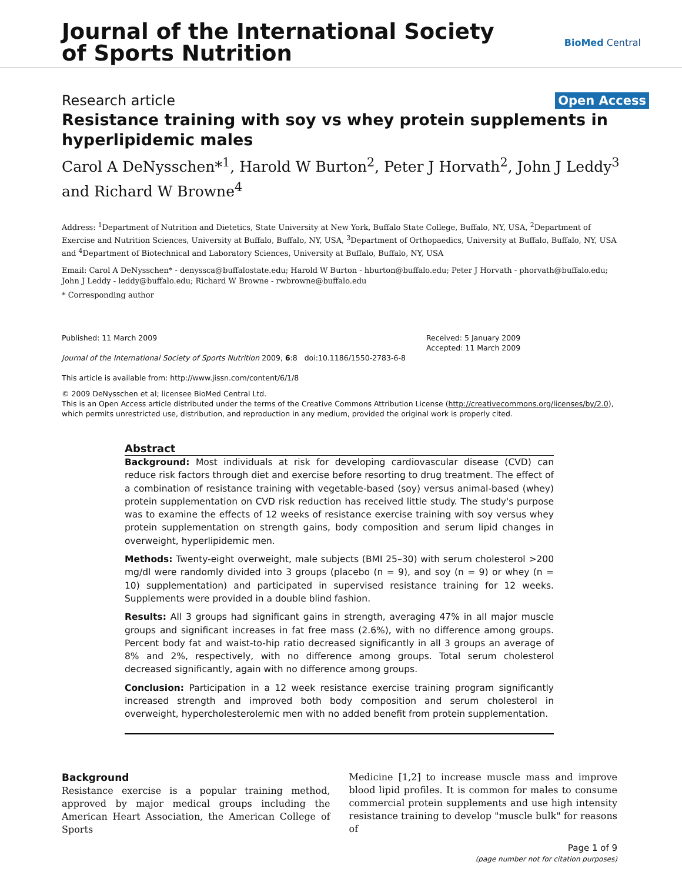Journal of the International Society
of Sports Nutrition
BioMed Central
Research article Open Access
Resistance training with soy vs whey protein supplements in hyperlipidemic males
Carol A DeNysschen*<sup>1</sup>, Harold W Burton<sup>2</sup>, Peter J Horvath<sup>2</sup>, John J Leddy<sup>3</sup> and Richard W Browne<sup>4</sup>
Address: <sup>1</sup>Department of Nutrition and Dietetics, State University at New York, Buffalo State College, Buffalo, NY, USA, <sup>2</sup>Department of Exercise and Nutrition Sciences, University at Buffalo, Buffalo, NY, USA, <sup>3</sup>Department of Orthopaedics, University at Buffalo, Buffalo, NY, USA and <sup>4</sup>Department of Biotechnical and Laboratory Sciences, University at Buffalo, Buffalo, NY, USA
Email: Carol A DeNysschen* - denyssca@buffalostate.edu; Harold W Burton - hburton@buffalo.edu; Peter J Horvath - phorvath@buffalo.edu; John J Leddy - leddy@buffalo.edu; Richard W Browne - rwbrowne@buffalo.edu
* Corresponding author
Published: 11 March 2009
Journal of the International Society of Sports Nutrition 2009, 6:8 doi:10.1186/1550-2783-6-8
This article is available from: http://www.jissn.com/content/6/1/8
Received: 5 January 2009
Accepted: 11 March 2009
© 2009 DeNysschen et al; licensee BioMed Central Ltd.
This is an Open Access article distributed under the terms of the Creative Commons Attribution License (http://creativecommons.org/licenses/by/2.0), which permits unrestricted use, distribution, and reproduction in any medium, provided the original work is properly cited.
Abstract
Background: Most individuals at risk for developing cardiovascular disease (CVD) can reduce risk factors through diet and exercise before resorting to drug treatment. The effect of a combination of resistance training with vegetable-based (soy) versus animal-based (whey) protein supplementation on CVD risk reduction has received little study. The study's purpose was to examine the effects of 12 weeks of resistance exercise training with soy versus whey protein supplementation on strength gains, body composition and serum lipid changes in overweight, hyperlipidemic men.
Methods: Twenty-eight overweight, male subjects (BMI 25–30) with serum cholesterol >200 mg/dl were randomly divided into 3 groups (placebo (n = 9), and soy (n = 9) or whey (n = 10) supplementation) and participated in supervised resistance training for 12 weeks. Supplements were provided in a double blind fashion.
Results: All 3 groups had significant gains in strength, averaging 47% in all major muscle groups and significant increases in fat free mass (2.6%), with no difference among groups. Percent body fat and waist-to-hip ratio decreased significantly in all 3 groups an average of 8% and 2%, respectively, with no difference among groups. Total serum cholesterol decreased significantly, again with no difference among groups.
Conclusion: Participation in a 12 week resistance exercise training program significantly increased strength and improved both body composition and serum cholesterol in overweight, hypercholesterolemic men with no added benefit from protein supplementation.
Background
Resistance exercise is a popular training method, approved by major medical groups including the American Heart Association, the American College of Sports
Medicine [1,2] to increase muscle mass and improve blood lipid profiles. It is common for males to consume commercial protein supplements and use high intensity resistance training to develop "muscle bulk" for reasons of
Page 1 of 9
(page number not for citation purposes)